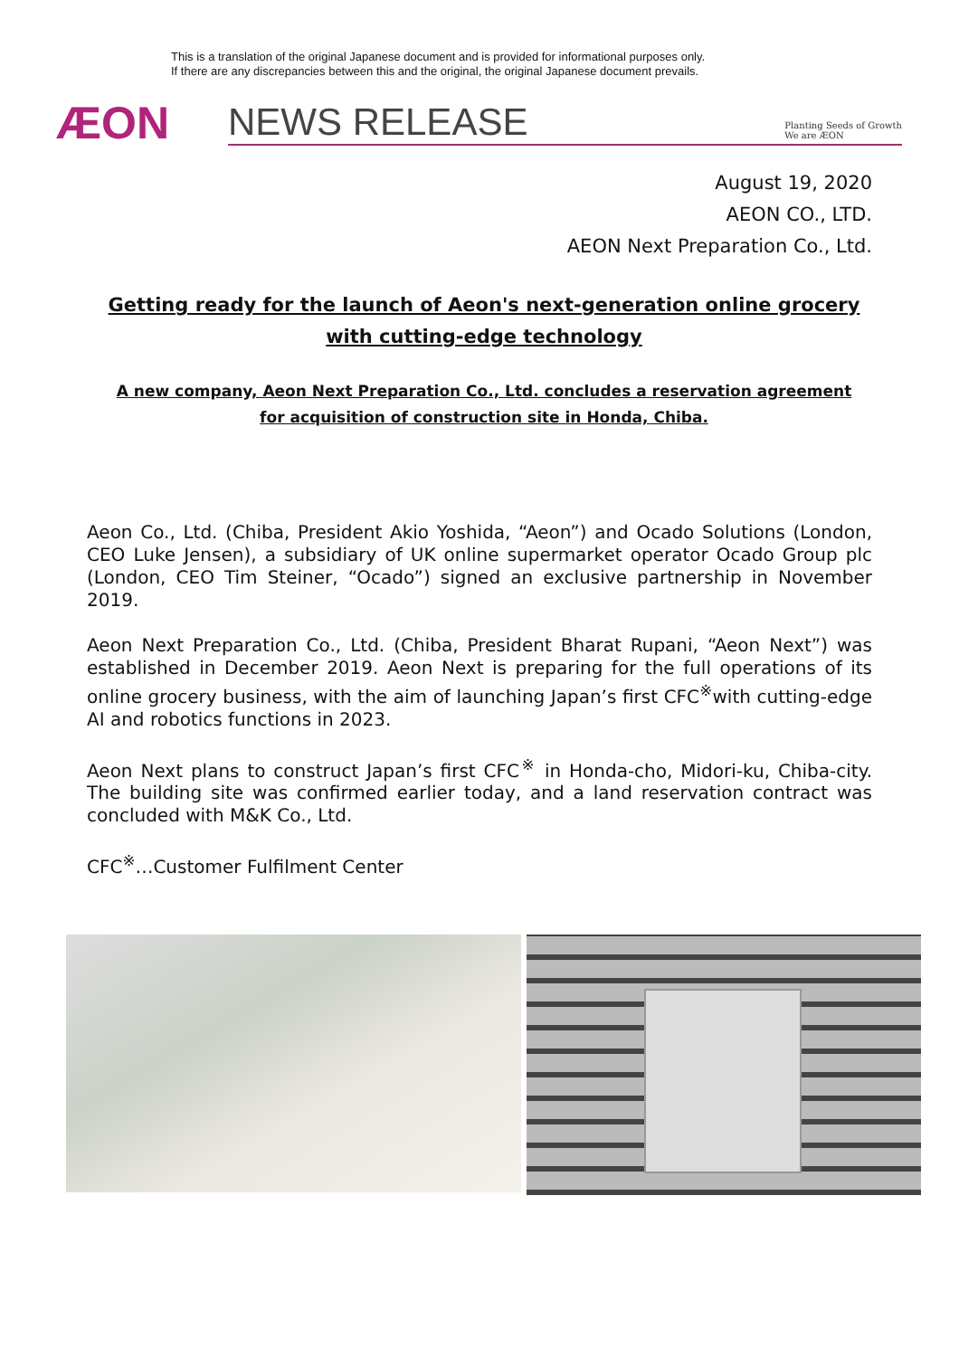This is a translation of the original Japanese document and is provided for informational purposes only.
If there are any discrepancies between this and the original, the original Japanese document prevails.
ÆON
NEWS RELEASE Planting Seeds of Growth
We are ÆON
August 19, 2020
AEON CO., LTD.
AEON Next Preparation Co., Ltd.
Getting ready for the launch of Aeon's next-generation online grocery with cutting-edge technology
A new company, Aeon Next Preparation Co., Ltd. concludes a reservation agreement for acquisition of construction site in Honda, Chiba.
Aeon Co., Ltd. (Chiba, President Akio Yoshida, “Aeon”) and Ocado Solutions (London, CEO Luke Jensen), a subsidiary of UK online supermarket operator Ocado Group plc (London, CEO Tim Steiner, “Ocado”) signed an exclusive partnership in November 2019.
Aeon Next Preparation Co., Ltd. (Chiba, President Bharat Rupani, “Aeon Next”) was established in December 2019. Aeon Next is preparing for the full operations of its online grocery business, with the aim of launching Japan’s first CFC<sup>※</sup>with cutting-edge AI and robotics functions in 2023.
Aeon Next plans to construct Japan’s first CFC<sup>※</sup> in Honda-cho, Midori-ku, Chiba-city. The building site was confirmed earlier today, and a land reservation contract was concluded with M&K Co., Ltd.
CFC<sup>※</sup>…Customer Fulfilment Center